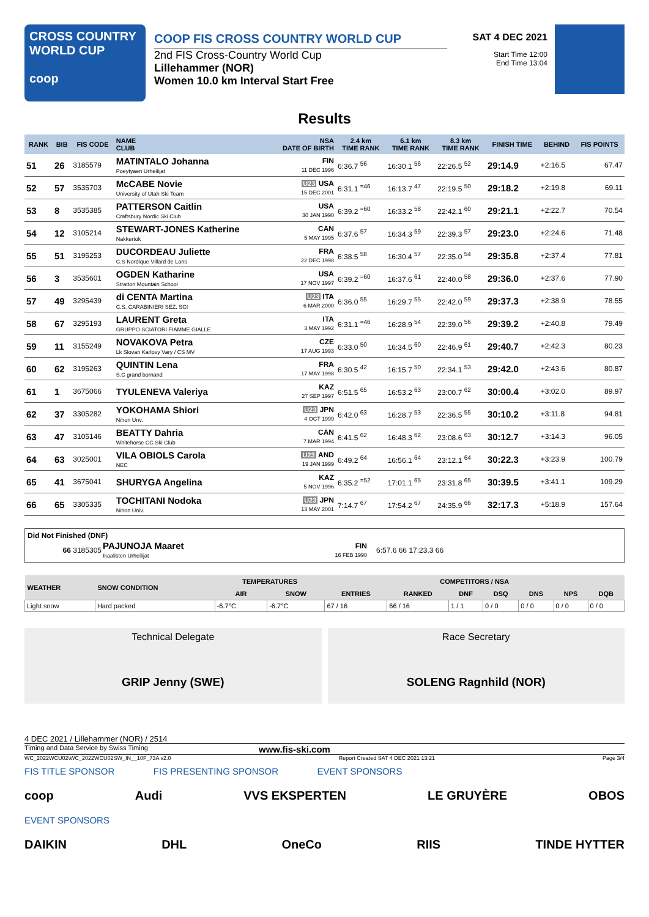CROSS COUNTRY
WORLD CUP
coop
COOP FIS CROSS COUNTRY WORLD CUP
2nd FIS Cross-Country World Cup
Lillehammer (NOR)
Women 10.0 km Interval Start Free
SAT 4 DEC 2021
Start Time 12:00
End Time 13:04
Results
| RANK | BIB | FIS CODE | NAME CLUB | NSA DATE OF BIRTH | 2.4 km TIME RANK | 6.1 km TIME RANK | 8.3 km TIME RANK | FINISH TIME | BEHIND | FIS POINTS |
| --- | --- | --- | --- | --- | --- | --- | --- | --- | --- | --- |
| 51 | 26 | 3185579 | MATINTALO Johanna Poeytyaen Urheilijat | FIN 11 DEC 1996 | 6:36.7 <sup>56</sup> | 16:30.1 <sup>56</sup> | 22:26.5 <sup>52</sup> | 29:14.9 | +2:16.5 | 67.47 |
| 52 | 57 | 3535703 | McCABE Novie University of Utah Ski Team | U23 USA 15 DEC 2001 | 6:31.1 <sup>=46</sup> | 16:13.7 <sup>47</sup> | 22:19.5 <sup>50</sup> | 29:18.2 | +2:19.8 | 69.11 |
| 53 | 8 | 3535385 | PATTERSON Caitlin Craftsbury Nordic Ski Club | USA 30 JAN 1990 | 6:39.2 <sup>=60</sup> | 16:33.2 <sup>58</sup> | 22:42.1 <sup>60</sup> | 29:21.1 | +2:22.7 | 70.54 |
| 54 | 12 | 3105214 | STEWART-JONES Katherine Nakkertok | CAN 5 MAY 1995 | 6:37.6 <sup>57</sup> | 16:34.3 <sup>59</sup> | 22:39.3 <sup>57</sup> | 29:23.0 | +2:24.6 | 71.48 |
| 55 | 51 | 3195253 | DUCORDEAU Juliette C.S Nordique Villard de Lans | FRA 22 DEC 1998 | 6:38.5 <sup>58</sup> | 16:30.4 <sup>57</sup> | 22:35.0 <sup>54</sup> | 29:35.8 | +2:37.4 | 77.81 |
| 56 | 3 | 3535601 | OGDEN Katharine Stratton Mountain School | USA 17 NOV 1997 | 6:39.2 <sup>=60</sup> | 16:37.6 <sup>61</sup> | 22:40.0 <sup>58</sup> | 29:36.0 | +2:37.6 | 77.90 |
| 57 | 49 | 3295439 | di CENTA Martina C.S. CARABINIERI SEZ. SCI | U23 ITA 6 MAR 2000 | 6:36.0 <sup>55</sup> | 16:29.7 <sup>55</sup> | 22:42.0 <sup>59</sup> | 29:37.3 | +2:38.9 | 78.55 |
| 58 | 67 | 3295193 | LAURENT Greta GRUPPO SCIATORI FIAMME GIALLE | ITA 3 MAY 1992 | 6:31.1 <sup>=46</sup> | 16:28.9 <sup>54</sup> | 22:39.0 <sup>56</sup> | 29:39.2 | +2:40.8 | 79.49 |
| 59 | 11 | 3155249 | NOVAKOVA Petra Lk Slovan Karlovy Vary / CS MV | CZE 17 AUG 1993 | 6:33.0 <sup>50</sup> | 16:34.5 <sup>60</sup> | 22:46.9 <sup>61</sup> | 29:40.7 | +2:42.3 | 80.23 |
| 60 | 62 | 3195263 | QUINTIN Lena S.C grand bornand | FRA 17 MAY 1998 | 6:30.5 <sup>42</sup> | 16:15.7 <sup>50</sup> | 22:34.1 <sup>53</sup> | 29:42.0 | +2:43.6 | 80.87 |
| 61 | 1 | 3675066 | TYULENEVA Valeriya | KAZ 27 SEP 1997 | 6:51.5 <sup>65</sup> | 16:53.2 <sup>63</sup> | 23:00.7 <sup>62</sup> | 30:00.4 | +3:02.0 | 89.97 |
| 62 | 37 | 3305282 | YOKOHAMA Shiori Nihon Unv. | U23 JPN 4 OCT 1999 | 6:42.0 <sup>63</sup> | 16:28.7 <sup>53</sup> | 22:36.5 <sup>55</sup> | 30:10.2 | +3:11.8 | 94.81 |
| 63 | 47 | 3105146 | BEATTY Dahria Whitehorse CC Ski Club | CAN 7 MAR 1994 | 6:41.5 <sup>62</sup> | 16:48.3 <sup>62</sup> | 23:08.6 <sup>63</sup> | 30:12.7 | +3:14.3 | 96.05 |
| 64 | 63 | 3025001 | VILA OBIOLS Carola NEC | U23 AND 19 JAN 1999 | 6:49.2 <sup>64</sup> | 16:56.1 <sup>64</sup> | 23:12.1 <sup>64</sup> | 30:22.3 | +3:23.9 | 100.79 |
| 65 | 41 | 3675041 | SHURYGA Angelina | KAZ 5 NOV 1996 | 6:35.2 <sup>=52</sup> | 17:01.1 <sup>65</sup> | 23:31.8 <sup>65</sup> | 30:39.5 | +3:41.1 | 109.29 |
| 66 | 65 | 3305335 | TOCHITANI Nodoka Nihon Univ. | U23 JPN 13 MAY 2001 | 7:14.7 <sup>67</sup> | 17:54.2 <sup>67</sup> | 24:35.9 <sup>66</sup> | 32:17.3 | +5:18.9 | 157.64 |
Did Not Finished (DNF)
| 66 3185305 | PAJUNOJA Maaret Ikaalisten Urheilijat | FIN 16 FEB 1990 | 6:57.6 66 17:23.3 66 |
| WEATHER | SNOW CONDITION | TEMPERATURES | | COMPETITORS / NSA | | | | | | |
| --- | --- | --- | --- | --- | --- | --- | --- | --- | --- | --- |
| | | AIR | SNOW | ENTRIES | RANKED | DNF | DSQ | DNS | NPS | DQB |
| Light snow | Hard packed | -6.7°C | -6.7°C | 67 / 16 | 66 / 16 | 1 / 1 | 0 / 0 | 0 / 0 | 0 / 0 | 0 / 0 |
Technical Delegate
GRIP Jenny (SWE)
Race Secretary
SOLENG Ragnhild (NOR)
4 DEC 2021 / Lillehammer (NOR) / 2514
Timing and Data Service by Swiss Timing www.fis-ski.com
WC_2022WCU02\WC_2022WCU02SW_IN__10F_73A v2.0 Report Created SAT 4 DEC 2021 13:21 Page 3/4
FIS TITLE SPONSOR FIS PRESENTING SPONSOR EVENT SPONSORS
coop Audi VVS EKSPERTEN LE GRUYÈRE OBOS
EVENT SPONSORS
DAIKIN DHL OneCo RIIS TINDE HYTTER